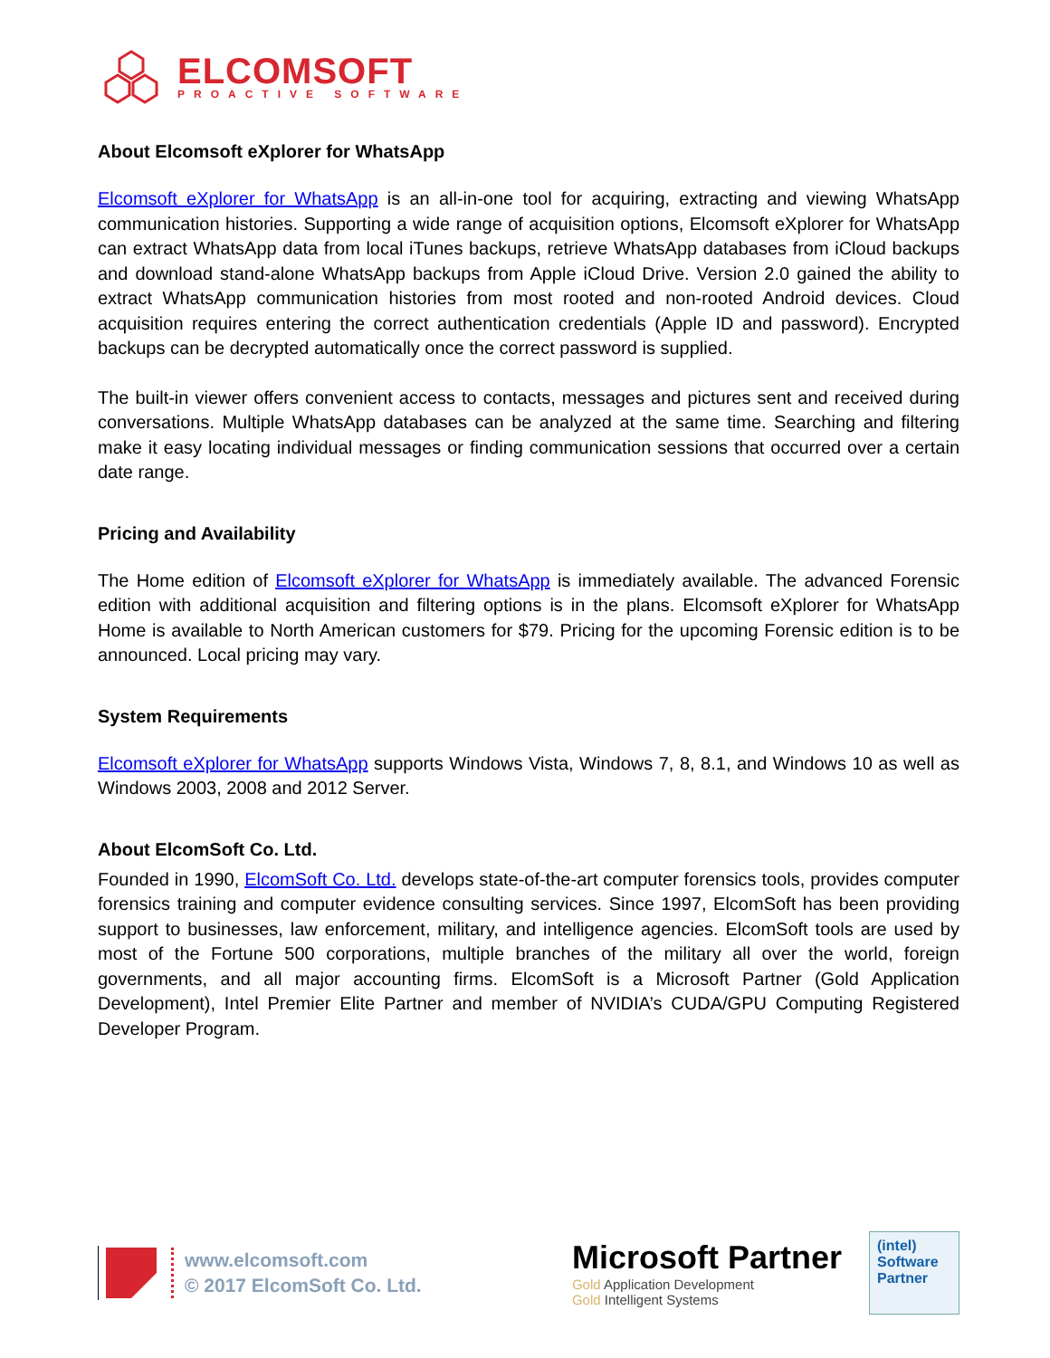ELCOMSOFT
PROACTIVE SOFTWARE
About Elcomsoft eXplorer for WhatsApp
Elcomsoft eXplorer for WhatsApp is an all-in-one tool for acquiring, extracting and viewing WhatsApp communication histories. Supporting a wide range of acquisition options, Elcomsoft eXplorer for WhatsApp can extract WhatsApp data from local iTunes backups, retrieve WhatsApp databases from iCloud backups and download stand-alone WhatsApp backups from Apple iCloud Drive. Version 2.0 gained the ability to extract WhatsApp communication histories from most rooted and non-rooted Android devices. Cloud acquisition requires entering the correct authentication credentials (Apple ID and password). Encrypted backups can be decrypted automatically once the correct password is supplied.
The built-in viewer offers convenient access to contacts, messages and pictures sent and received during conversations. Multiple WhatsApp databases can be analyzed at the same time. Searching and filtering make it easy locating individual messages or finding communication sessions that occurred over a certain date range.
Pricing and Availability
The Home edition of Elcomsoft eXplorer for WhatsApp is immediately available. The advanced Forensic edition with additional acquisition and filtering options is in the plans. Elcomsoft eXplorer for WhatsApp Home is available to North American customers for $79. Pricing for the upcoming Forensic edition is to be announced. Local pricing may vary.
System Requirements
Elcomsoft eXplorer for WhatsApp supports Windows Vista, Windows 7, 8, 8.1, and Windows 10 as well as Windows 2003, 2008 and 2012 Server.
About ElcomSoft Co. Ltd.
Founded in 1990, ElcomSoft Co. Ltd. develops state-of-the-art computer forensics tools, provides computer forensics training and computer evidence consulting services. Since 1997, ElcomSoft has been providing support to businesses, law enforcement, military, and intelligence agencies. ElcomSoft tools are used by most of the Fortune 500 corporations, multiple branches of the military all over the world, foreign governments, and all major accounting firms. ElcomSoft is a Microsoft Partner (Gold Application Development), Intel Premier Elite Partner and member of NVIDIA’s CUDA/GPU Computing Registered Developer Program.
www.elcomsoft.com
© 2017 ElcomSoft Co. Ltd.
Microsoft Partner
Gold Application Development
Gold Intelligent Systems
(intel)
Software
Partner